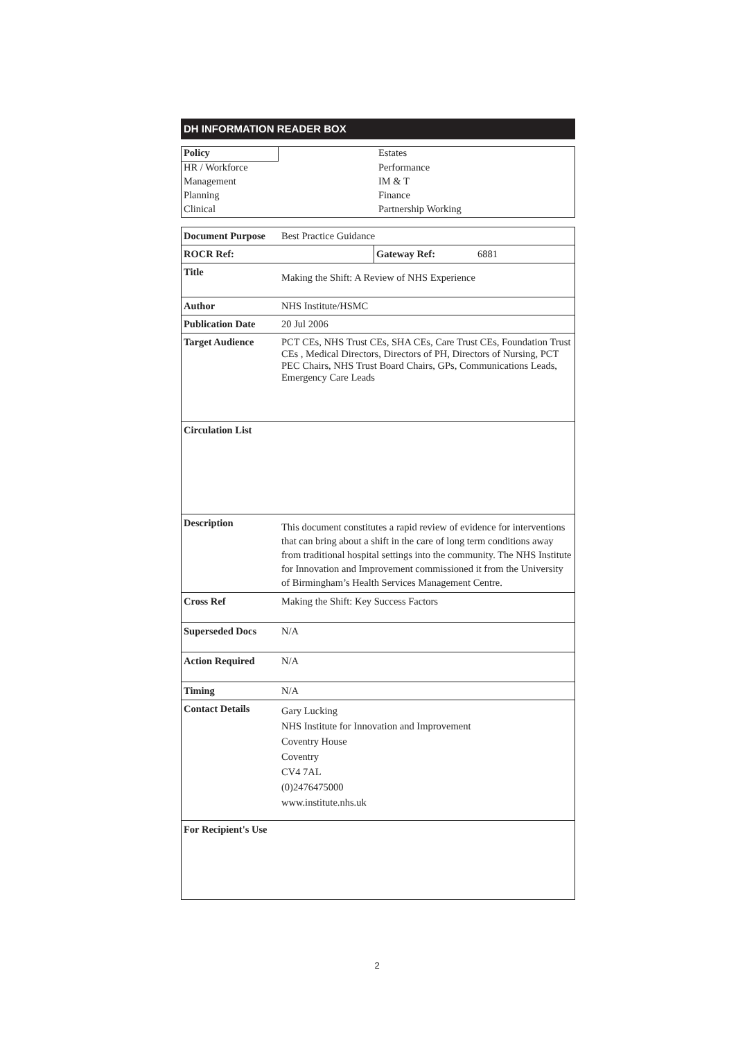DH INFORMATION READER BOX
| Policy | | Estates |
| HR / Workforce | | Performance |
| Management | | IM & T |
| Planning | | Finance |
| Clinical | | Partnership Working |
| Document Purpose | Best Practice Guidance | | |
| ROCR Ref: | | Gateway Ref: | 6881 |
| Title | Making the Shift: A Review of NHS Experience | | |
| Author | NHS Institute/HSMC | | |
| Publication Date | 20 Jul 2006 | | |
| Target Audience | PCT CEs, NHS Trust CEs, SHA CEs, Care Trust CEs, Foundation Trust CEs , Medical Directors, Directors of PH, Directors of Nursing, PCT PEC Chairs, NHS Trust Board Chairs, GPs, Communications Leads, Emergency Care Leads | | |
| Circulation List | | | |
| Description | This document constitutes a rapid review of evidence for interventions that can bring about a shift in the care of long term conditions away from traditional hospital settings into the community. The NHS Institute for Innovation and Improvement commissioned it from the University of Birmingham’s Health Services Management Centre. | | |
| Cross Ref | Making the Shift: Key Success Factors | | |
| Superseded Docs | N/A | | |
| Action Required | N/A | | |
| Timing | N/A | | |
| Contact Details | Gary Lucking NHS Institute for Innovation and Improvement Coventry House Coventry CV4 7AL (0)2476475000 www.institute.nhs.uk | | |
| For Recipient's Use | | | |
2